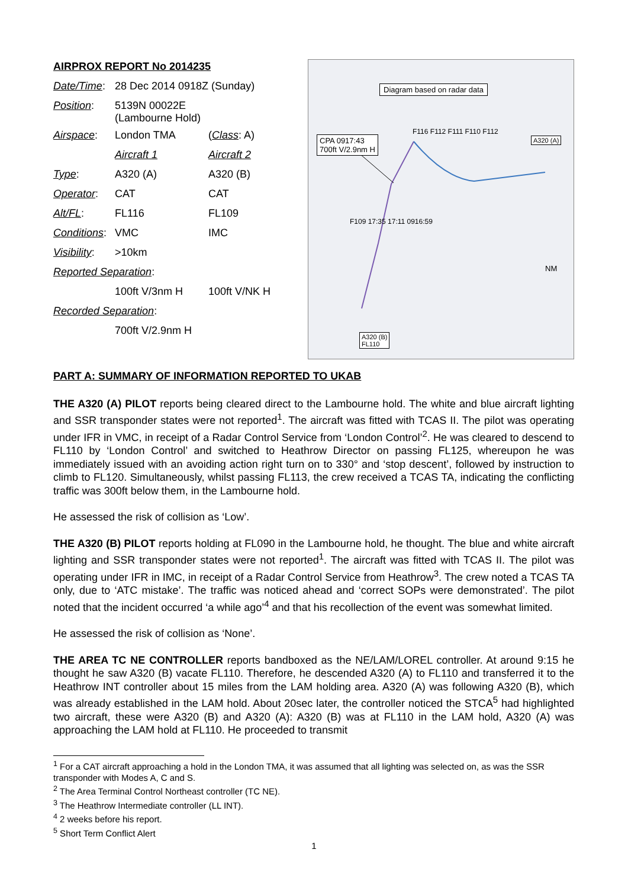AIRPROX REPORT No 2014235
| Date/Time : | 28 Dec 2014 0918Z (Sunday) | |
| Position : | 5139N 00022E (Lambourne Hold) | |
| Airspace : | London TMA | ( Class : A) |
| | Aircraft 1 | Aircraft 2 |
| Type : | A320 (A) | A320 (B) |
| Operator : | CAT | CAT |
| Alt/FL : | FL116 | FL109 |
| Conditions : | VMC | IMC |
| Visibility : | >10km | |
| Reported Separation : | | |
| | 100ft V/3nm H | 100ft V/NK H |
| Recorded Separation : | | |
| | 700ft V/2.9nm H | |
Diagram based on radar data
CPA 0917:43
700ft V/2.9nm H
A320 (A)
F116 F112 F111 F110 F112
F109 17:35 17:11 0916:59
NM
A320 (B)
FL110
PART A: SUMMARY OF INFORMATION REPORTED TO UKAB
THE A320 (A) PILOT reports being cleared direct to the Lambourne hold. The white and blue aircraft lighting and SSR transponder states were not reported<sup>1</sup>. The aircraft was fitted with TCAS II. The pilot was operating under IFR in VMC, in receipt of a Radar Control Service from ‘London Control’<sup>2</sup>. He was cleared to descend to FL110 by ‘London Control’ and switched to Heathrow Director on passing FL125, whereupon he was immediately issued with an avoiding action right turn on to 330° and ‘stop descent’, followed by instruction to climb to FL120. Simultaneously, whilst passing FL113, the crew received a TCAS TA, indicating the conflicting traffic was 300ft below them, in the Lambourne hold.
He assessed the risk of collision as ‘Low’.
THE A320 (B) PILOT reports holding at FL090 in the Lambourne hold, he thought. The blue and white aircraft lighting and SSR transponder states were not reported<sup>1</sup>. The aircraft was fitted with TCAS II. The pilot was operating under IFR in IMC, in receipt of a Radar Control Service from Heathrow<sup>3</sup>. The crew noted a TCAS TA only, due to ‘ATC mistake’. The traffic was noticed ahead and ‘correct SOPs were demonstrated’. The pilot noted that the incident occurred ‘a while ago’<sup>4</sup> and that his recollection of the event was somewhat limited.
He assessed the risk of collision as ‘None’.
THE AREA TC NE CONTROLLER reports bandboxed as the NE/LAM/LOREL controller. At around 9:15 he thought he saw A320 (B) vacate FL110. Therefore, he descended A320 (A) to FL110 and transferred it to the Heathrow INT controller about 15 miles from the LAM holding area. A320 (A) was following A320 (B), which was already established in the LAM hold. About 20sec later, the controller noticed the STCA<sup>5</sup> had highlighted two aircraft, these were A320 (B) and A320 (A): A320 (B) was at FL110 in the LAM hold, A320 (A) was approaching the LAM hold at FL110. He proceeded to transmit
<sup>1</sup> For a CAT aircraft approaching a hold in the London TMA, it was assumed that all lighting was selected on, as was the SSR transponder with Modes A, C and S.
<sup>2</sup> The Area Terminal Control Northeast controller (TC NE).
<sup>3</sup> The Heathrow Intermediate controller (LL INT).
<sup>4</sup> 2 weeks before his report.
<sup>5</sup> Short Term Conflict Alert
1